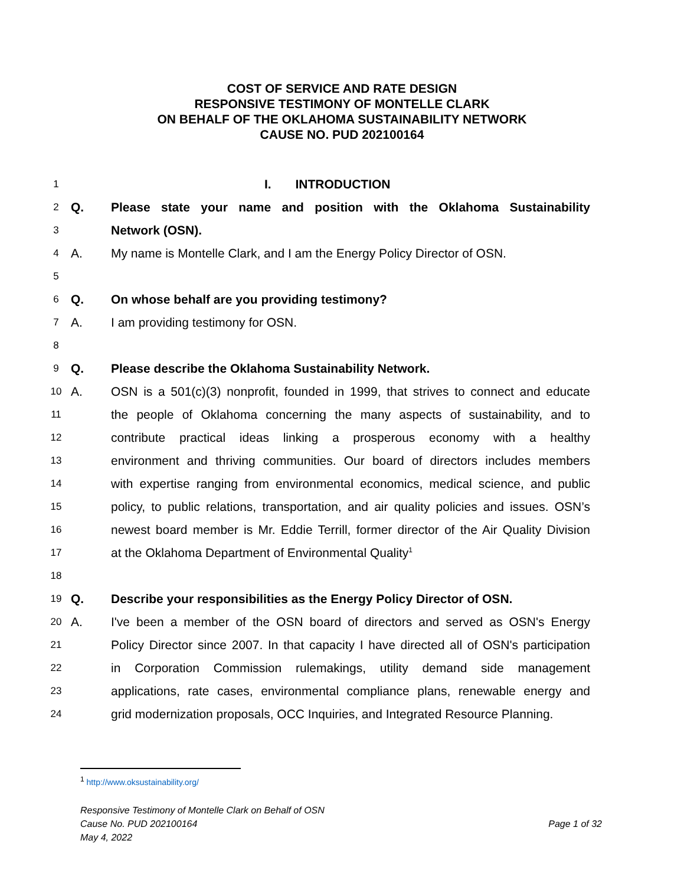COST OF SERVICE AND RATE DESIGN
RESPONSIVE TESTIMONY OF MONTELLE CLARK
ON BEHALF OF THE OKLAHOMA SUSTAINABILITY NETWORK
CAUSE NO. PUD 202100164
1 I. INTRODUCTION
2 Q. Please state your name and position with the Oklahoma Sustainability
3 Network (OSN).
4 A. My name is Montelle Clark, and I am the Energy Policy Director of OSN.
5
6 Q. On whose behalf are you providing testimony?
7 A. I am providing testimony for OSN.
8
9 Q. Please describe the Oklahoma Sustainability Network.
10 A. OSN is a 501(c)(3) nonprofit, founded in 1999, that strives to connect and educate
11 the people of Oklahoma concerning the many aspects of sustainability, and to
12 contribute practical ideas linking a prosperous economy with a healthy
13 environment and thriving communities. Our board of directors includes members
14 with expertise ranging from environmental economics, medical science, and public
15 policy, to public relations, transportation, and air quality policies and issues. OSN’s
16 newest board member is Mr. Eddie Terrill, former director of the Air Quality Division
17 at the Oklahoma Department of Environmental Quality<sup>1</sup>
18
19 Q. Describe your responsibilities as the Energy Policy Director of OSN.
20 A. I've been a member of the OSN board of directors and served as OSN's Energy
21 Policy Director since 2007. In that capacity I have directed all of OSN's participation
22 in Corporation Commission rulemakings, utility demand side management
23 applications, rate cases, environmental compliance plans, renewable energy and
24 grid modernization proposals, OCC Inquiries, and Integrated Resource Planning.
<sup>1</sup> http://www.oksustainability.org/
Responsive Testimony of Montelle Clark on Behalf of OSN
Cause No. PUD 202100164 Page 1 of 32
May 4, 2022